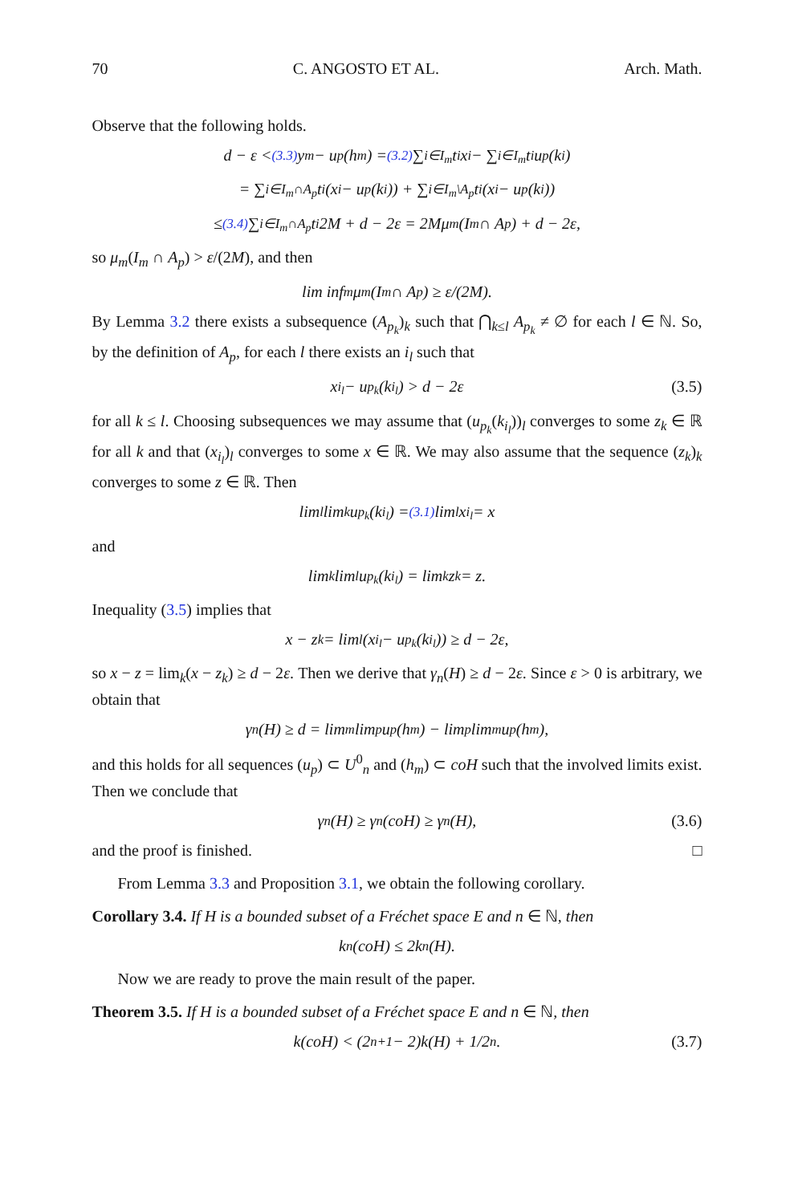70 C. ANGOSTO ET AL. Arch. Math.
Observe that the following holds.
d − ε <<sup>(3.3)</sup> y<sub>m</sub> − u<sub>p</sub>(h<sub>m</sub>) =<sup>(3.2)</sup> ∑<sub>i∈I<sub>m</sub></sub> t<sub>i</sub>x<sub>i</sub> − ∑<sub>i∈I<sub>m</sub></sub> t<sub>i</sub>u<sub>p</sub>(k<sub>i</sub>)
= ∑<sub>i∈I<sub>m</sub>∩A<sub>p</sub></sub> t<sub>i</sub>(x<sub>i</sub> − u<sub>p</sub>(k<sub>i</sub>)) + ∑<sub>i∈I<sub>m</sub>\A<sub>p</sub></sub> t<sub>i</sub>(x<sub>i</sub> − u<sub>p</sub>(k<sub>i</sub>))
≤<sup>(3.4)</sup> ∑<sub>i∈I<sub>m</sub>∩A<sub>p</sub></sub> t<sub>i</sub>2M + d − 2ε = 2Mμ<sub>m</sub>(I<sub>m</sub> ∩ A<sub>p</sub>) + d − 2ε,
so μ<sub>m</sub>(I<sub>m</sub> ∩ A<sub>p</sub>) > ε/(2M), and then
lim inf<sub>m</sub> μ<sub>m</sub>(I<sub>m</sub> ∩ A<sub>p</sub>) ≥ ε/(2M).
By Lemma 3.2 there exists a subsequence (A<sub>p<sub>k</sub></sub>)<sub>k</sub> such that ⋂<sub>k≤l</sub> A<sub>p<sub>k</sub></sub> ≠ ∅ for each l ∈ ℕ. So, by the definition of A<sub>p</sub>, for each l there exists an i<sub>l</sub> such that
x<sub>i<sub>l</sub></sub> − u<sub>p<sub>k</sub></sub>(k<sub>i<sub>l</sub></sub>) > d − 2ε (3.5)
for all k ≤ l. Choosing subsequences we may assume that (u<sub>p<sub>k</sub></sub>(k<sub>i<sub>l</sub></sub>))<sub>l</sub> converges to some z<sub>k</sub> ∈ ℝ for all k and that (x<sub>i<sub>l</sub></sub>)<sub>l</sub> converges to some x ∈ ℝ. We may also assume that the sequence (z<sub>k</sub>)<sub>k</sub> converges to some z ∈ ℝ. Then
lim<sub>l</sub> lim<sub>k</sub> u<sub>p<sub>k</sub></sub>(k<sub>i<sub>l</sub></sub>) =<sup>(3.1)</sup> lim<sub>l</sub> x<sub>i<sub>l</sub></sub> = x
and
lim<sub>k</sub> lim<sub>l</sub> u<sub>p<sub>k</sub></sub>(k<sub>i<sub>l</sub></sub>) = lim<sub>k</sub> z<sub>k</sub> = z.
Inequality (3.5) implies that
x − z<sub>k</sub> = lim<sub>l</sub>(x<sub>i<sub>l</sub></sub> − u<sub>p<sub>k</sub></sub>(k<sub>i<sub>l</sub></sub>)) ≥ d − 2ε,
so x − z = lim<sub>k</sub>(x − z<sub>k</sub>) ≥ d − 2ε. Then we derive that γ<sub>n</sub>(H) ≥ d − 2ε. Since ε > 0 is arbitrary, we obtain that
γ<sub>n</sub>(H) ≥ d = lim<sub>m</sub> lim<sub>p</sub> u<sub>p</sub>(h<sub>m</sub>) − lim<sub>p</sub> lim<sub>m</sub> u<sub>p</sub>(h<sub>m</sub>),
and this holds for all sequences (u<sub>p</sub>) ⊂ U<sup>0</sup><sub>n</sub> and (h<sub>m</sub>) ⊂ coH such that the involved limits exist. Then we conclude that
γ<sub>n</sub>(H) ≥ γ<sub>n</sub>(coH) ≥ γ<sub>n</sub>(H), (3.6)
and the proof is finished. □
From Lemma 3.3 and Proposition 3.1, we obtain the following corollary.
Corollary 3.4. If H is a bounded subset of a Fréchet space E and n ∈ ℕ, then
k<sub>n</sub>(coH) ≤ 2k<sub>n</sub>(H).
Now we are ready to prove the main result of the paper.
Theorem 3.5. If H is a bounded subset of a Fréchet space E and n ∈ ℕ, then
k(coH) < (2<sup>n+1</sup> − 2)k(H) + 1/2<sup>n</sup>. (3.7)